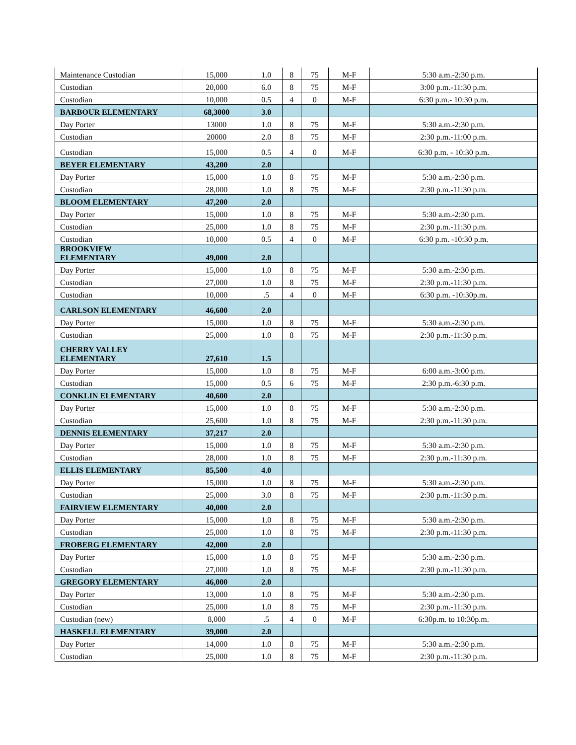| Maintenance Custodian | 15,000 | 1.0 | 8 | 75 | M-F | 5:30 a.m.-2:30 p.m. |
| Custodian | 20,000 | 6.0 | 8 | 75 | M-F | 3:00 p.m.-11:30 p.m. |
| Custodian | 10,000 | 0.5 | 4 | 0 | M-F | 6:30 p.m.- 10:30 p.m. |
| BARBOUR ELEMENTARY | 68,3000 | 3.0 | | | | |
| Day Porter | 13000 | 1.0 | 8 | 75 | M-F | 5:30 a.m.-2:30 p.m. |
| Custodian | 20000 | 2.0 | 8 | 75 | M-F | 2:30 p.m.-11:00 p.m. |
| Custodian | 15,000 | 0.5 | 4 | 0 | M-F | 6:30 p.m. - 10:30 p.m. |
| BEYER ELEMENTARY | 43,200 | 2.0 | | | | |
| Day Porter | 15,000 | 1.0 | 8 | 75 | M-F | 5:30 a.m.-2:30 p.m. |
| Custodian | 28,000 | 1.0 | 8 | 75 | M-F | 2:30 p.m.-11:30 p.m. |
| BLOOM ELEMENTARY | 47,200 | 2.0 | | | | |
| Day Porter | 15,000 | 1.0 | 8 | 75 | M-F | 5:30 a.m.-2:30 p.m. |
| Custodian | 25,000 | 1.0 | 8 | 75 | M-F | 2:30 p.m.-11:30 p.m. |
| Custodian | 10,000 | 0.5 | 4 | 0 | M-F | 6:30 p.m. -10:30 p.m. |
| BROOKVIEW ELEMENTARY | 49,000 | 2.0 | | | | |
| Day Porter | 15,000 | 1.0 | 8 | 75 | M-F | 5:30 a.m.-2:30 p.m. |
| Custodian | 27,000 | 1.0 | 8 | 75 | M-F | 2:30 p.m.-11:30 p.m. |
| Custodian | 10,000 | .5 | 4 | 0 | M-F | 6:30 p.m. -10:30p.m. |
| CARLSON ELEMENTARY | 46,600 | 2.0 | | | | |
| Day Porter | 15,000 | 1.0 | 8 | 75 | M-F | 5:30 a.m.-2:30 p.m. |
| Custodian | 25,000 | 1.0 | 8 | 75 | M-F | 2:30 p.m.-11:30 p.m. |
| CHERRY VALLEY ELEMENTARY | 27,610 | 1.5 | | | | |
| Day Porter | 15,000 | 1.0 | 8 | 75 | M-F | 6:00 a.m.-3:00 p.m. |
| Custodian | 15,000 | 0.5 | 6 | 75 | M-F | 2:30 p.m.-6:30 p.m. |
| CONKLIN ELEMENTARY | 40,600 | 2.0 | | | | |
| Day Porter | 15,000 | 1.0 | 8 | 75 | M-F | 5:30 a.m.-2:30 p.m. |
| Custodian | 25,600 | 1.0 | 8 | 75 | M-F | 2:30 p.m.-11:30 p.m. |
| DENNIS ELEMENTARY | 37,217 | 2.0 | | | | |
| Day Porter | 15,000 | 1.0 | 8 | 75 | M-F | 5:30 a.m.-2:30 p.m. |
| Custodian | 28,000 | 1.0 | 8 | 75 | M-F | 2:30 p.m.-11:30 p.m. |
| ELLIS ELEMENTARY | 85,500 | 4.0 | | | | |
| Day Porter | 15,000 | 1.0 | 8 | 75 | M-F | 5:30 a.m.-2:30 p.m. |
| Custodian | 25,000 | 3.0 | 8 | 75 | M-F | 2:30 p.m.-11:30 p.m. |
| FAIRVIEW ELEMENTARY | 40,000 | 2.0 | | | | |
| Day Porter | 15,000 | 1.0 | 8 | 75 | M-F | 5:30 a.m.-2:30 p.m. |
| Custodian | 25,000 | 1.0 | 8 | 75 | M-F | 2:30 p.m.-11:30 p.m. |
| FROBERG ELEMENTARY | 42,000 | 2.0 | | | | |
| Day Porter | 15,000 | 1.0 | 8 | 75 | M-F | 5:30 a.m.-2:30 p.m. |
| Custodian | 27,000 | 1.0 | 8 | 75 | M-F | 2:30 p.m.-11:30 p.m. |
| GREGORY ELEMENTARY | 46,000 | 2.0 | | | | |
| Day Porter | 13,000 | 1.0 | 8 | 75 | M-F | 5:30 a.m.-2:30 p.m. |
| Custodian | 25,000 | 1.0 | 8 | 75 | M-F | 2:30 p.m.-11:30 p.m. |
| Custodian (new) | 8,000 | .5 | 4 | 0 | M-F | 6:30p.m. to 10:30p.m. |
| HASKELL ELEMENTARY | 39,000 | 2.0 | | | | |
| Day Porter | 14,000 | 1.0 | 8 | 75 | M-F | 5:30 a.m.-2:30 p.m. |
| Custodian | 25,000 | 1.0 | 8 | 75 | M-F | 2:30 p.m.-11:30 p.m. |